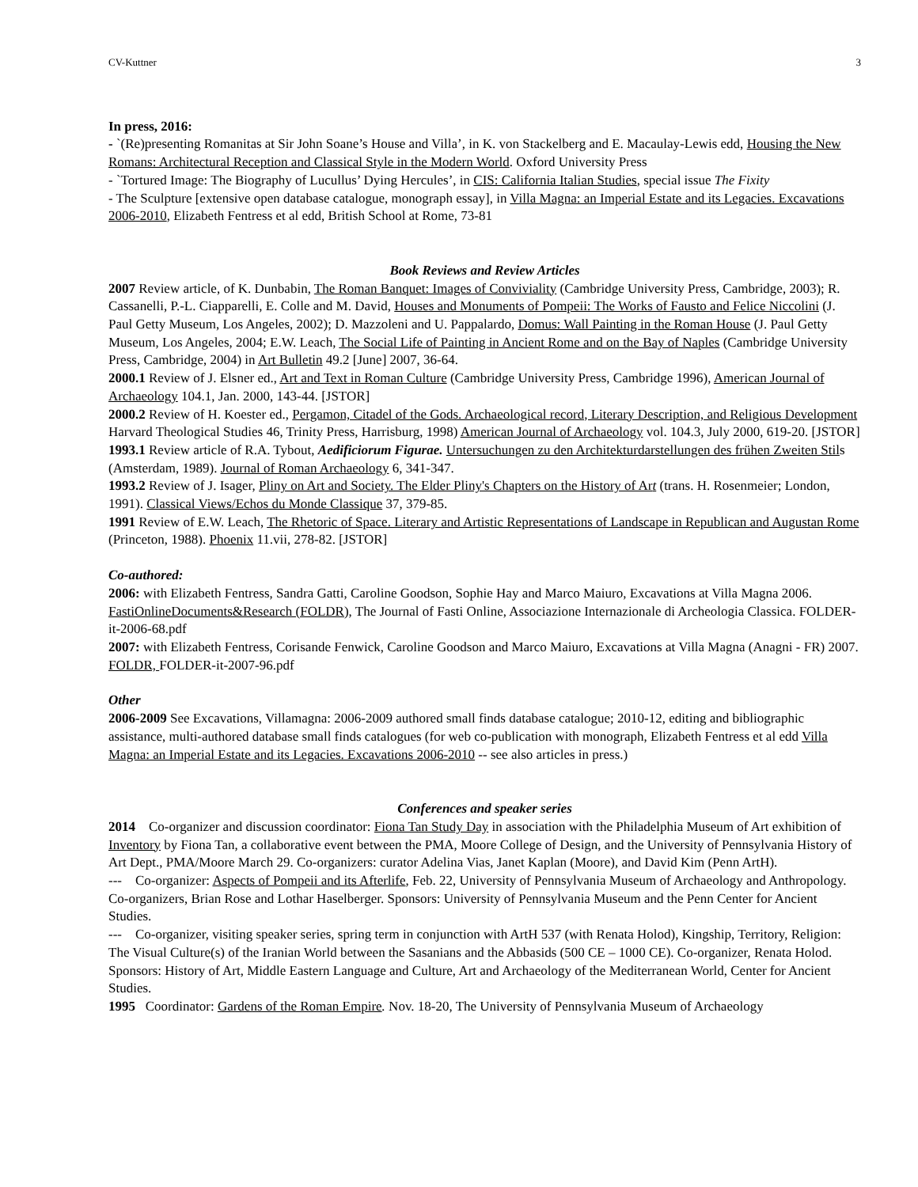CV-Kuttner 3
In press, 2016:
- `(Re)presenting Romanitas at Sir John Soane’s House and Villa’, in K. von Stackelberg and E. Macaulay-Lewis edd, Housing the New Romans: Architectural Reception and Classical Style in the Modern World. Oxford University Press
- `Tortured Image: The Biography of Lucullus’ Dying Hercules’, in CIS: California Italian Studies, special issue The Fixity
- The Sculpture [extensive open database catalogue, monograph essay], in Villa Magna: an Imperial Estate and its Legacies. Excavations 2006-2010, Elizabeth Fentress et al edd, British School at Rome, 73-81
Book Reviews and Review Articles
2007 Review article, of K. Dunbabin, The Roman Banquet: Images of Conviviality (Cambridge University Press, Cambridge, 2003); R. Cassanelli, P.-L. Ciapparelli, E. Colle and M. David, Houses and Monuments of Pompeii: The Works of Fausto and Felice Niccolini (J. Paul Getty Museum, Los Angeles, 2002); D. Mazzoleni and U. Pappalardo, Domus: Wall Painting in the Roman House (J. Paul Getty Museum, Los Angeles, 2004; E.W. Leach, The Social Life of Painting in Ancient Rome and on the Bay of Naples (Cambridge University Press, Cambridge, 2004) in Art Bulletin 49.2 [June] 2007, 36-64.
2000.1 Review of J. Elsner ed., Art and Text in Roman Culture (Cambridge University Press, Cambridge 1996), American Journal of Archaeology 104.1, Jan. 2000, 143-44. [JSTOR]
2000.2 Review of H. Koester ed., Pergamon, Citadel of the Gods. Archaeological record, Literary Description, and Religious Development Harvard Theological Studies 46, Trinity Press, Harrisburg, 1998) American Journal of Archaeology vol. 104.3, July 2000, 619-20. [JSTOR]
1993.1 Review article of R.A. Tybout, Aedificiorum Figurae. Untersuchungen zu den Architekturdarstellungen des frühen Zweiten Stils (Amsterdam, 1989). Journal of Roman Archaeology 6, 341-347.
1993.2 Review of J. Isager, Pliny on Art and Society. The Elder Pliny's Chapters on the History of Art (trans. H. Rosenmeier; London, 1991). Classical Views/Echos du Monde Classique 37, 379-85.
1991 Review of E.W. Leach, The Rhetoric of Space. Literary and Artistic Representations of Landscape in Republican and Augustan Rome (Princeton, 1988). Phoenix 11.vii, 278-82. [JSTOR]
Co-authored:
2006: with Elizabeth Fentress, Sandra Gatti, Caroline Goodson, Sophie Hay and Marco Maiuro, Excavations at Villa Magna 2006. FastiOnlineDocuments&Research (FOLDR), The Journal of Fasti Online, Associazione Internazionale di Archeologia Classica. FOLDER-it-2006-68.pdf
2007: with Elizabeth Fentress, Corisande Fenwick, Caroline Goodson and Marco Maiuro, Excavations at Villa Magna (Anagni - FR) 2007. FOLDR, FOLDER-it-2007-96.pdf
Other
2006-2009 See Excavations, Villamagna: 2006-2009 authored small finds database catalogue; 2010-12, editing and bibliographic assistance, multi-authored database small finds catalogues (for web co-publication with monograph, Elizabeth Fentress et al edd Villa Magna: an Imperial Estate and its Legacies. Excavations 2006-2010 -- see also articles in press.)
Conferences and speaker series
2014 Co-organizer and discussion coordinator: Fiona Tan Study Day in association with the Philadelphia Museum of Art exhibition of Inventory by Fiona Tan, a collaborative event between the PMA, Moore College of Design, and the University of Pennsylvania History of Art Dept., PMA/Moore March 29. Co-organizers: curator Adelina Vias, Janet Kaplan (Moore), and David Kim (Penn ArtH).
--- Co-organizer: Aspects of Pompeii and its Afterlife, Feb. 22, University of Pennsylvania Museum of Archaeology and Anthropology. Co-organizers, Brian Rose and Lothar Haselberger. Sponsors: University of Pennsylvania Museum and the Penn Center for Ancient Studies.
--- Co-organizer, visiting speaker series, spring term in conjunction with ArtH 537 (with Renata Holod), Kingship, Territory, Religion: The Visual Culture(s) of the Iranian World between the Sasanians and the Abbasids (500 CE – 1000 CE). Co-organizer, Renata Holod. Sponsors: History of Art, Middle Eastern Language and Culture, Art and Archaeology of the Mediterranean World, Center for Ancient Studies.
1995 Coordinator: Gardens of the Roman Empire. Nov. 18-20, The University of Pennsylvania Museum of Archaeology